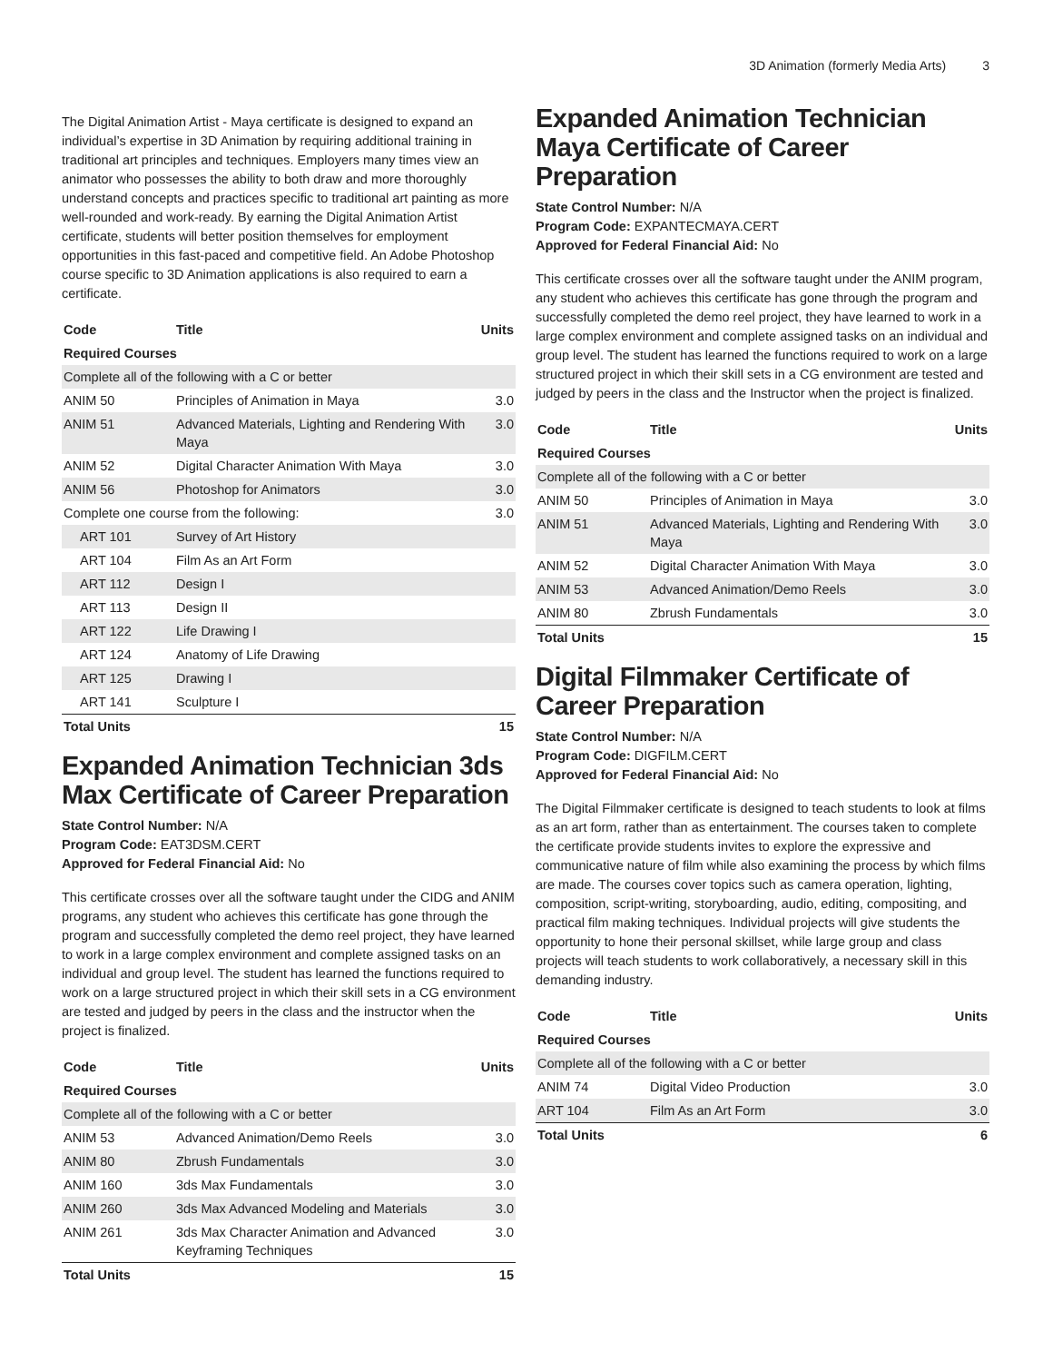3D Animation (formerly Media Arts) 3
The Digital Animation Artist - Maya certificate is designed to expand an individual’s expertise in 3D Animation by requiring additional training in traditional art principles and techniques. Employers many times view an animator who possesses the ability to both draw and more thoroughly understand concepts and practices specific to traditional art painting as more well-rounded and work-ready. By earning the Digital Animation Artist certificate, students will better position themselves for employment opportunities in this fast-paced and competitive field. An Adobe Photoshop course specific to 3D Animation applications is also required to earn a certificate.
| Code | Title | Units |
| --- | --- | --- |
| Required Courses | | |
| Complete all of the following with a C or better | | |
| ANIM 50 | Principles of Animation in Maya | 3.0 |
| ANIM 51 | Advanced Materials, Lighting and Rendering With Maya | 3.0 |
| ANIM 52 | Digital Character Animation With Maya | 3.0 |
| ANIM 56 | Photoshop for Animators | 3.0 |
| Complete one course from the following: | | 3.0 |
| ART 101 | Survey of Art History | |
| ART 104 | Film As an Art Form | |
| ART 112 | Design I | |
| ART 113 | Design II | |
| ART 122 | Life Drawing I | |
| ART 124 | Anatomy of Life Drawing | |
| ART 125 | Drawing I | |
| ART 141 | Sculpture I | |
| Total Units | | 15 |
Expanded Animation Technician 3ds Max Certificate of Career Preparation
State Control Number: N/A
Program Code: EAT3DSM.CERT
Approved for Federal Financial Aid: No
This certificate crosses over all the software taught under the CIDG and ANIM programs, any student who achieves this certificate has gone through the program and successfully completed the demo reel project, they have learned to work in a large complex environment and complete assigned tasks on an individual and group level. The student has learned the functions required to work on a large structured project in which their skill sets in a CG environment are tested and judged by peers in the class and the instructor when the project is finalized.
| Code | Title | Units |
| --- | --- | --- |
| Required Courses | | |
| Complete all of the following with a C or better | | |
| ANIM 53 | Advanced Animation/Demo Reels | 3.0 |
| ANIM 80 | Zbrush Fundamentals | 3.0 |
| ANIM 160 | 3ds Max Fundamentals | 3.0 |
| ANIM 260 | 3ds Max Advanced Modeling and Materials | 3.0 |
| ANIM 261 | 3ds Max Character Animation and Advanced Keyframing Techniques | 3.0 |
| Total Units | | 15 |
Expanded Animation Technician Maya Certificate of Career Preparation
State Control Number: N/A
Program Code: EXPANTECMAYA.CERT
Approved for Federal Financial Aid: No
This certificate crosses over all the software taught under the ANIM program, any student who achieves this certificate has gone through the program and successfully completed the demo reel project, they have learned to work in a large complex environment and complete assigned tasks on an individual and group level. The student has learned the functions required to work on a large structured project in which their skill sets in a CG environment are tested and judged by peers in the class and the Instructor when the project is finalized.
| Code | Title | Units |
| --- | --- | --- |
| Required Courses | | |
| Complete all of the following with a C or better | | |
| ANIM 50 | Principles of Animation in Maya | 3.0 |
| ANIM 51 | Advanced Materials, Lighting and Rendering With Maya | 3.0 |
| ANIM 52 | Digital Character Animation With Maya | 3.0 |
| ANIM 53 | Advanced Animation/Demo Reels | 3.0 |
| ANIM 80 | Zbrush Fundamentals | 3.0 |
| Total Units | | 15 |
Digital Filmmaker Certificate of Career Preparation
State Control Number: N/A
Program Code: DIGFILM.CERT
Approved for Federal Financial Aid: No
The Digital Filmmaker certificate is designed to teach students to look at films as an art form, rather than as entertainment. The courses taken to complete the certificate provide students invites to explore the expressive and communicative nature of film while also examining the process by which films are made. The courses cover topics such as camera operation, lighting, composition, script-writing, storyboarding, audio, editing, compositing, and practical film making techniques. Individual projects will give students the opportunity to hone their personal skillset, while large group and class projects will teach students to work collaboratively, a necessary skill in this demanding industry.
| Code | Title | Units |
| --- | --- | --- |
| Required Courses | | |
| Complete all of the following with a C or better | | |
| ANIM 74 | Digital Video Production | 3.0 |
| ART 104 | Film As an Art Form | 3.0 |
| Total Units | | 6 |